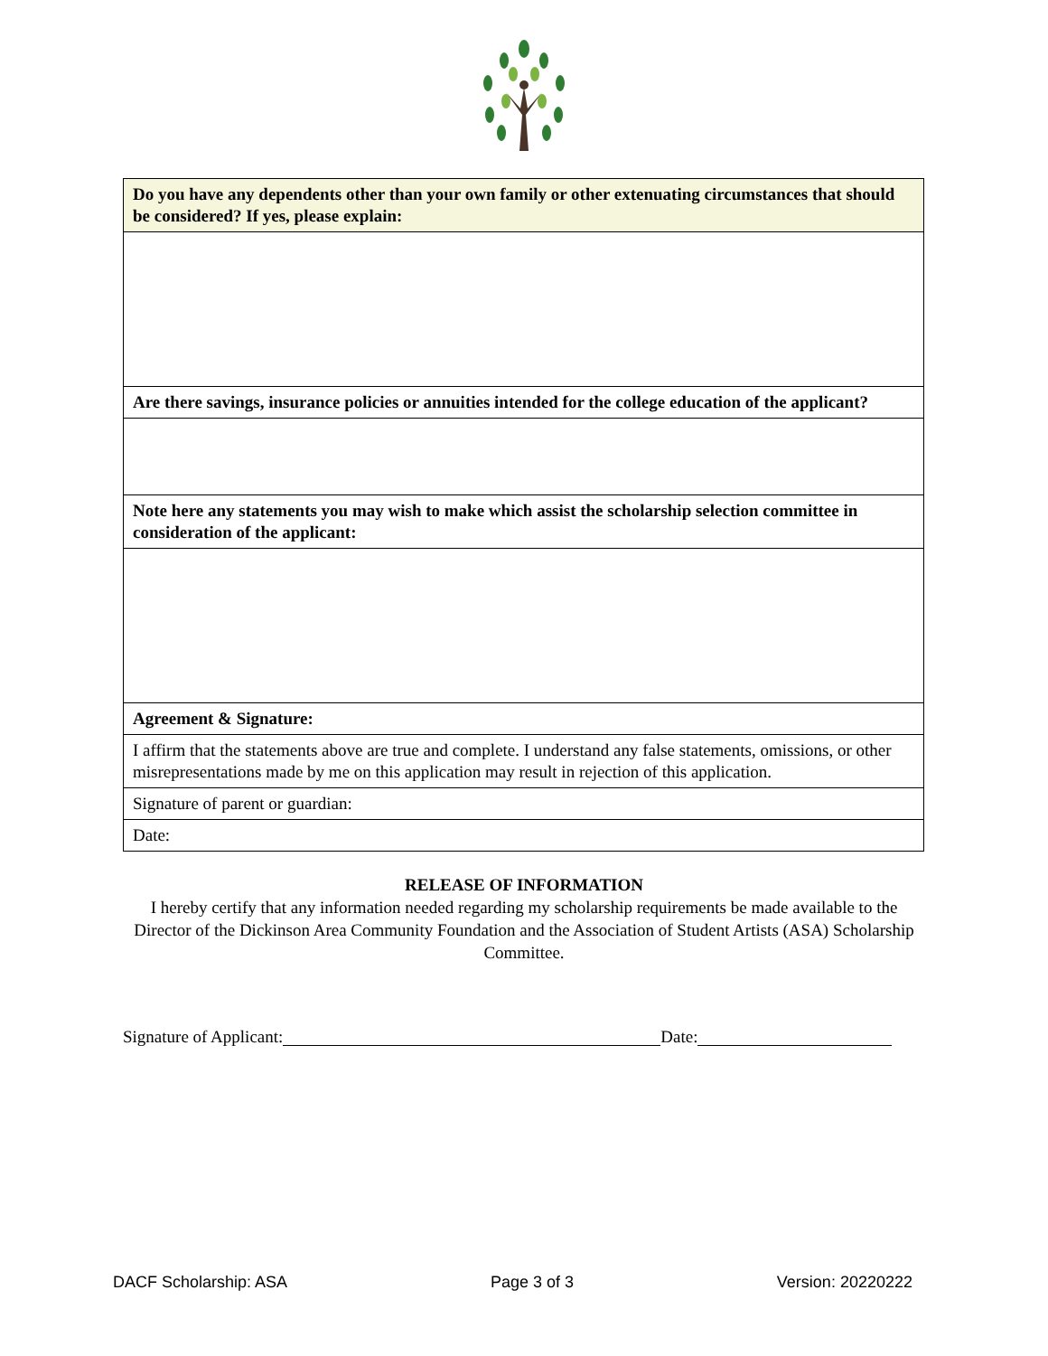| Do you have any dependents other than your own family or other extenuating circumstances that should be considered? If yes, please explain: |
| Are there savings, insurance policies or annuities intended for the college education of the applicant? |
| Note here any statements you may wish to make which assist the scholarship selection committee in consideration of the applicant: |
| Agreement & Signature: |
| I affirm that the statements above are true and complete. I understand any false statements, omissions, or other misrepresentations made by me on this application may result in rejection of this application. |
| Signature of parent or guardian: |
| Date: |
RELEASE OF INFORMATION
I hereby certify that any information needed regarding my scholarship requirements be made available to the Director of the Dickinson Area Community Foundation and the Association of Student Artists (ASA) Scholarship Committee.
Signature of Applicant: Date:
DACF Scholarship: ASA Page 3 of 3 Version: 20220222